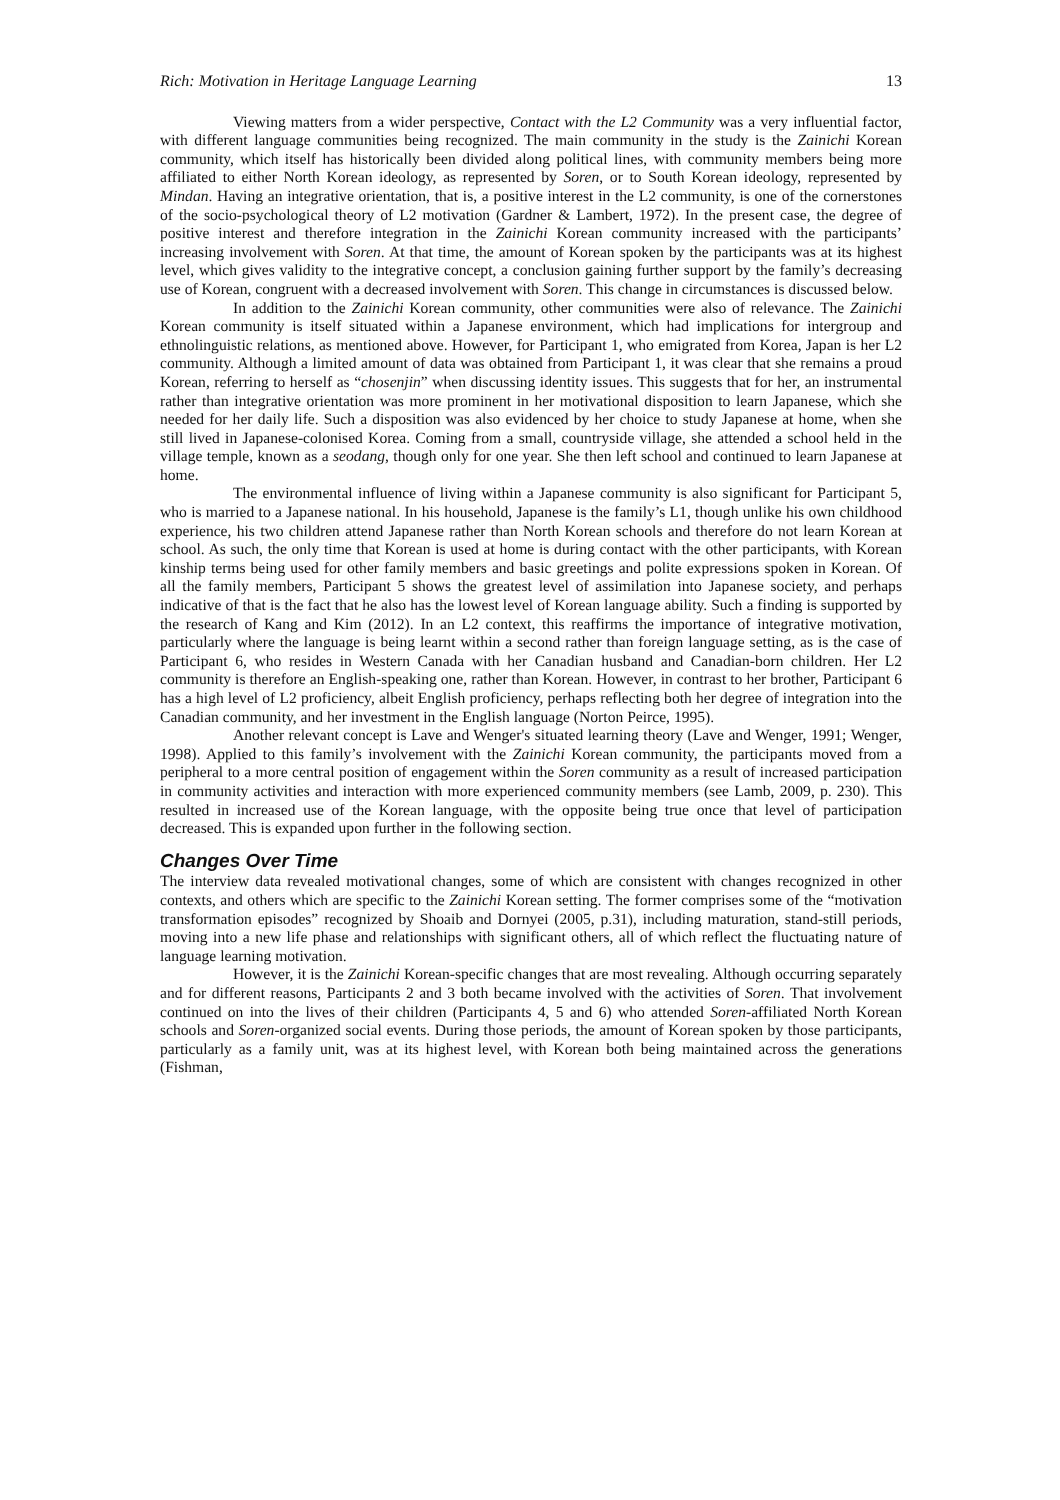Rich: Motivation in Heritage Language Learning 13
Viewing matters from a wider perspective, Contact with the L2 Community was a very influential factor, with different language communities being recognized. The main community in the study is the Zainichi Korean community, which itself has historically been divided along political lines, with community members being more affiliated to either North Korean ideology, as represented by Soren, or to South Korean ideology, represented by Mindan. Having an integrative orientation, that is, a positive interest in the L2 community, is one of the cornerstones of the socio-psychological theory of L2 motivation (Gardner & Lambert, 1972). In the present case, the degree of positive interest and therefore integration in the Zainichi Korean community increased with the participants’ increasing involvement with Soren. At that time, the amount of Korean spoken by the participants was at its highest level, which gives validity to the integrative concept, a conclusion gaining further support by the family’s decreasing use of Korean, congruent with a decreased involvement with Soren. This change in circumstances is discussed below.
In addition to the Zainichi Korean community, other communities were also of relevance. The Zainichi Korean community is itself situated within a Japanese environment, which had implications for intergroup and ethnolinguistic relations, as mentioned above. However, for Participant 1, who emigrated from Korea, Japan is her L2 community. Although a limited amount of data was obtained from Participant 1, it was clear that she remains a proud Korean, referring to herself as “chosenjin” when discussing identity issues. This suggests that for her, an instrumental rather than integrative orientation was more prominent in her motivational disposition to learn Japanese, which she needed for her daily life. Such a disposition was also evidenced by her choice to study Japanese at home, when she still lived in Japanese-colonised Korea. Coming from a small, countryside village, she attended a school held in the village temple, known as a seodang, though only for one year. She then left school and continued to learn Japanese at home.
The environmental influence of living within a Japanese community is also significant for Participant 5, who is married to a Japanese national. In his household, Japanese is the family’s L1, though unlike his own childhood experience, his two children attend Japanese rather than North Korean schools and therefore do not learn Korean at school. As such, the only time that Korean is used at home is during contact with the other participants, with Korean kinship terms being used for other family members and basic greetings and polite expressions spoken in Korean. Of all the family members, Participant 5 shows the greatest level of assimilation into Japanese society, and perhaps indicative of that is the fact that he also has the lowest level of Korean language ability. Such a finding is supported by the research of Kang and Kim (2012). In an L2 context, this reaffirms the importance of integrative motivation, particularly where the language is being learnt within a second rather than foreign language setting, as is the case of Participant 6, who resides in Western Canada with her Canadian husband and Canadian-born children. Her L2 community is therefore an English-speaking one, rather than Korean. However, in contrast to her brother, Participant 6 has a high level of L2 proficiency, albeit English proficiency, perhaps reflecting both her degree of integration into the Canadian community, and her investment in the English language (Norton Peirce, 1995).
Another relevant concept is Lave and Wenger's situated learning theory (Lave and Wenger, 1991; Wenger, 1998). Applied to this family’s involvement with the Zainichi Korean community, the participants moved from a peripheral to a more central position of engagement within the Soren community as a result of increased participation in community activities and interaction with more experienced community members (see Lamb, 2009, p. 230). This resulted in increased use of the Korean language, with the opposite being true once that level of participation decreased. This is expanded upon further in the following section.
Changes Over Time
The interview data revealed motivational changes, some of which are consistent with changes recognized in other contexts, and others which are specific to the Zainichi Korean setting. The former comprises some of the “motivation transformation episodes” recognized by Shoaib and Dornyei (2005, p.31), including maturation, stand-still periods, moving into a new life phase and relationships with significant others, all of which reflect the fluctuating nature of language learning motivation.
However, it is the Zainichi Korean-specific changes that are most revealing. Although occurring separately and for different reasons, Participants 2 and 3 both became involved with the activities of Soren. That involvement continued on into the lives of their children (Participants 4, 5 and 6) who attended Soren-affiliated North Korean schools and Soren-organized social events. During those periods, the amount of Korean spoken by those participants, particularly as a family unit, was at its highest level, with Korean both being maintained across the generations (Fishman,